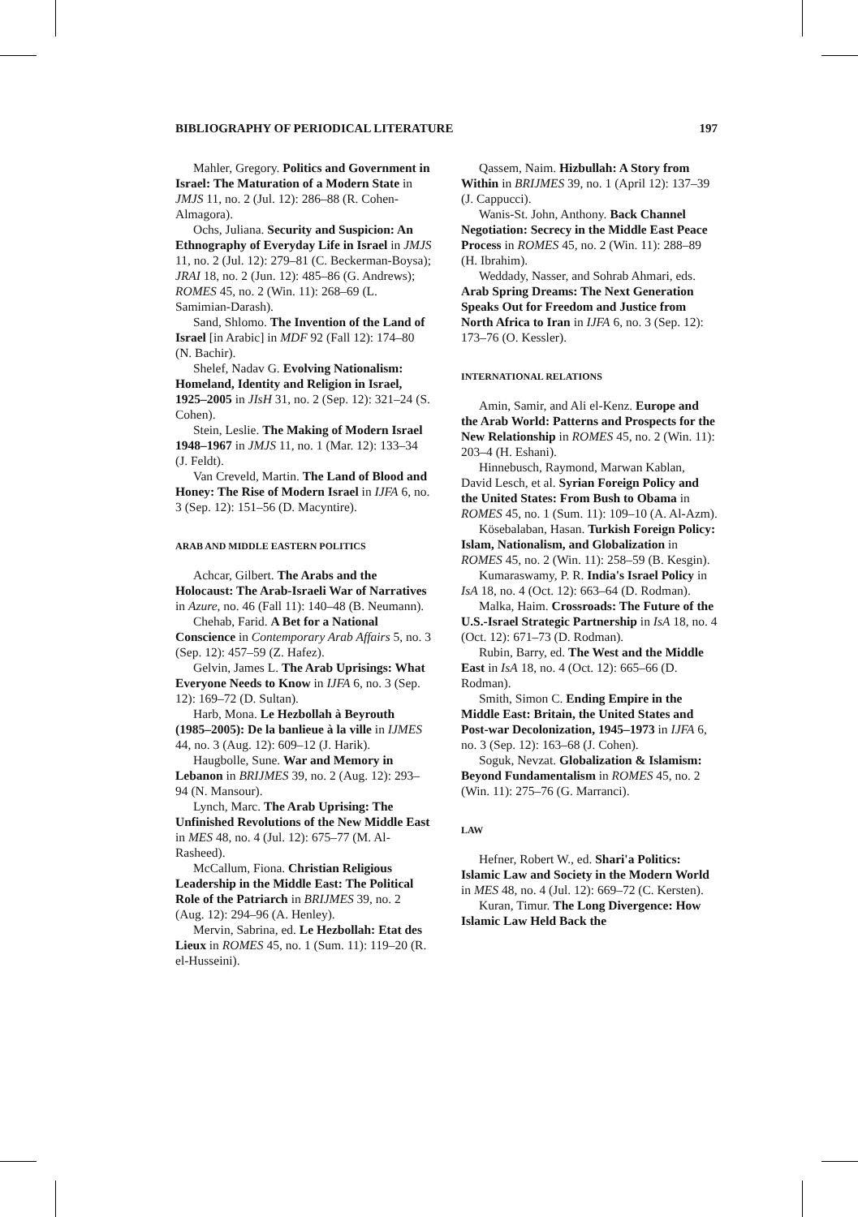BIBLIOGRAPHY OF PERIODICAL LITERATURE 197
Mahler, Gregory. Politics and Government in Israel: The Maturation of a Modern State in JMJS 11, no. 2 (Jul. 12): 286–88 (R. Cohen-Almagora).
Ochs, Juliana. Security and Suspicion: An Ethnography of Everyday Life in Israel in JMJS 11, no. 2 (Jul. 12): 279–81 (C. Beckerman-Boysa); JRAI 18, no. 2 (Jun. 12): 485–86 (G. Andrews); ROMES 45, no. 2 (Win. 11): 268–69 (L. Samimian-Darash).
Sand, Shlomo. The Invention of the Land of Israel [in Arabic] in MDF 92 (Fall 12): 174–80 (N. Bachir).
Shelef, Nadav G. Evolving Nationalism: Homeland, Identity and Religion in Israel, 1925–2005 in JIsH 31, no. 2 (Sep. 12): 321–24 (S. Cohen).
Stein, Leslie. The Making of Modern Israel 1948–1967 in JMJS 11, no. 1 (Mar. 12): 133–34 (J. Feldt).
Van Creveld, Martin. The Land of Blood and Honey: The Rise of Modern Israel in IJFA 6, no. 3 (Sep. 12): 151–56 (D. Macyntire).
ARAB AND MIDDLE EASTERN POLITICS
Achcar, Gilbert. The Arabs and the Holocaust: The Arab-Israeli War of Narratives in Azure, no. 46 (Fall 11): 140–48 (B. Neumann).
Chehab, Farid. A Bet for a National Conscience in Contemporary Arab Affairs 5, no. 3 (Sep. 12): 457–59 (Z. Hafez).
Gelvin, James L. The Arab Uprisings: What Everyone Needs to Know in IJFA 6, no. 3 (Sep. 12): 169–72 (D. Sultan).
Harb, Mona. Le Hezbollah à Beyrouth (1985–2005): De la banlieue à la ville in IJMES 44, no. 3 (Aug. 12): 609–12 (J. Harik).
Haugbolle, Sune. War and Memory in Lebanon in BRIJMES 39, no. 2 (Aug. 12): 293–94 (N. Mansour).
Lynch, Marc. The Arab Uprising: The Unfinished Revolutions of the New Middle East in MES 48, no. 4 (Jul. 12): 675–77 (M. Al-Rasheed).
McCallum, Fiona. Christian Religious Leadership in the Middle East: The Political Role of the Patriarch in BRIJMES 39, no. 2 (Aug. 12): 294–96 (A. Henley).
Mervin, Sabrina, ed. Le Hezbollah: Etat des Lieux in ROMES 45, no. 1 (Sum. 11): 119–20 (R. el-Husseini).
Qassem, Naim. Hizbullah: A Story from Within in BRIJMES 39, no. 1 (April 12): 137–39 (J. Cappucci).
Wanis-St. John, Anthony. Back Channel Negotiation: Secrecy in the Middle East Peace Process in ROMES 45, no. 2 (Win. 11): 288–89 (H. Ibrahim).
Weddady, Nasser, and Sohrab Ahmari, eds. Arab Spring Dreams: The Next Generation Speaks Out for Freedom and Justice from North Africa to Iran in IJFA 6, no. 3 (Sep. 12): 173–76 (O. Kessler).
INTERNATIONAL RELATIONS
Amin, Samir, and Ali el-Kenz. Europe and the Arab World: Patterns and Prospects for the New Relationship in ROMES 45, no. 2 (Win. 11): 203–4 (H. Eshani).
Hinnebusch, Raymond, Marwan Kablan, David Lesch, et al. Syrian Foreign Policy and the United States: From Bush to Obama in ROMES 45, no. 1 (Sum. 11): 109–10 (A. Al-Azm).
Kösebalaban, Hasan. Turkish Foreign Policy: Islam, Nationalism, and Globalization in ROMES 45, no. 2 (Win. 11): 258–59 (B. Kesgin).
Kumaraswamy, P. R. India's Israel Policy in IsA 18, no. 4 (Oct. 12): 663–64 (D. Rodman).
Malka, Haim. Crossroads: The Future of the U.S.-Israel Strategic Partnership in IsA 18, no. 4 (Oct. 12): 671–73 (D. Rodman).
Rubin, Barry, ed. The West and the Middle East in IsA 18, no. 4 (Oct. 12): 665–66 (D. Rodman).
Smith, Simon C. Ending Empire in the Middle East: Britain, the United States and Post-war Decolonization, 1945–1973 in IJFA 6, no. 3 (Sep. 12): 163–68 (J. Cohen).
Soguk, Nevzat. Globalization & Islamism: Beyond Fundamentalism in ROMES 45, no. 2 (Win. 11): 275–76 (G. Marranci).
LAW
Hefner, Robert W., ed. Shari'a Politics: Islamic Law and Society in the Modern World in MES 48, no. 4 (Jul. 12): 669–72 (C. Kersten).
Kuran, Timur. The Long Divergence: How Islamic Law Held Back the